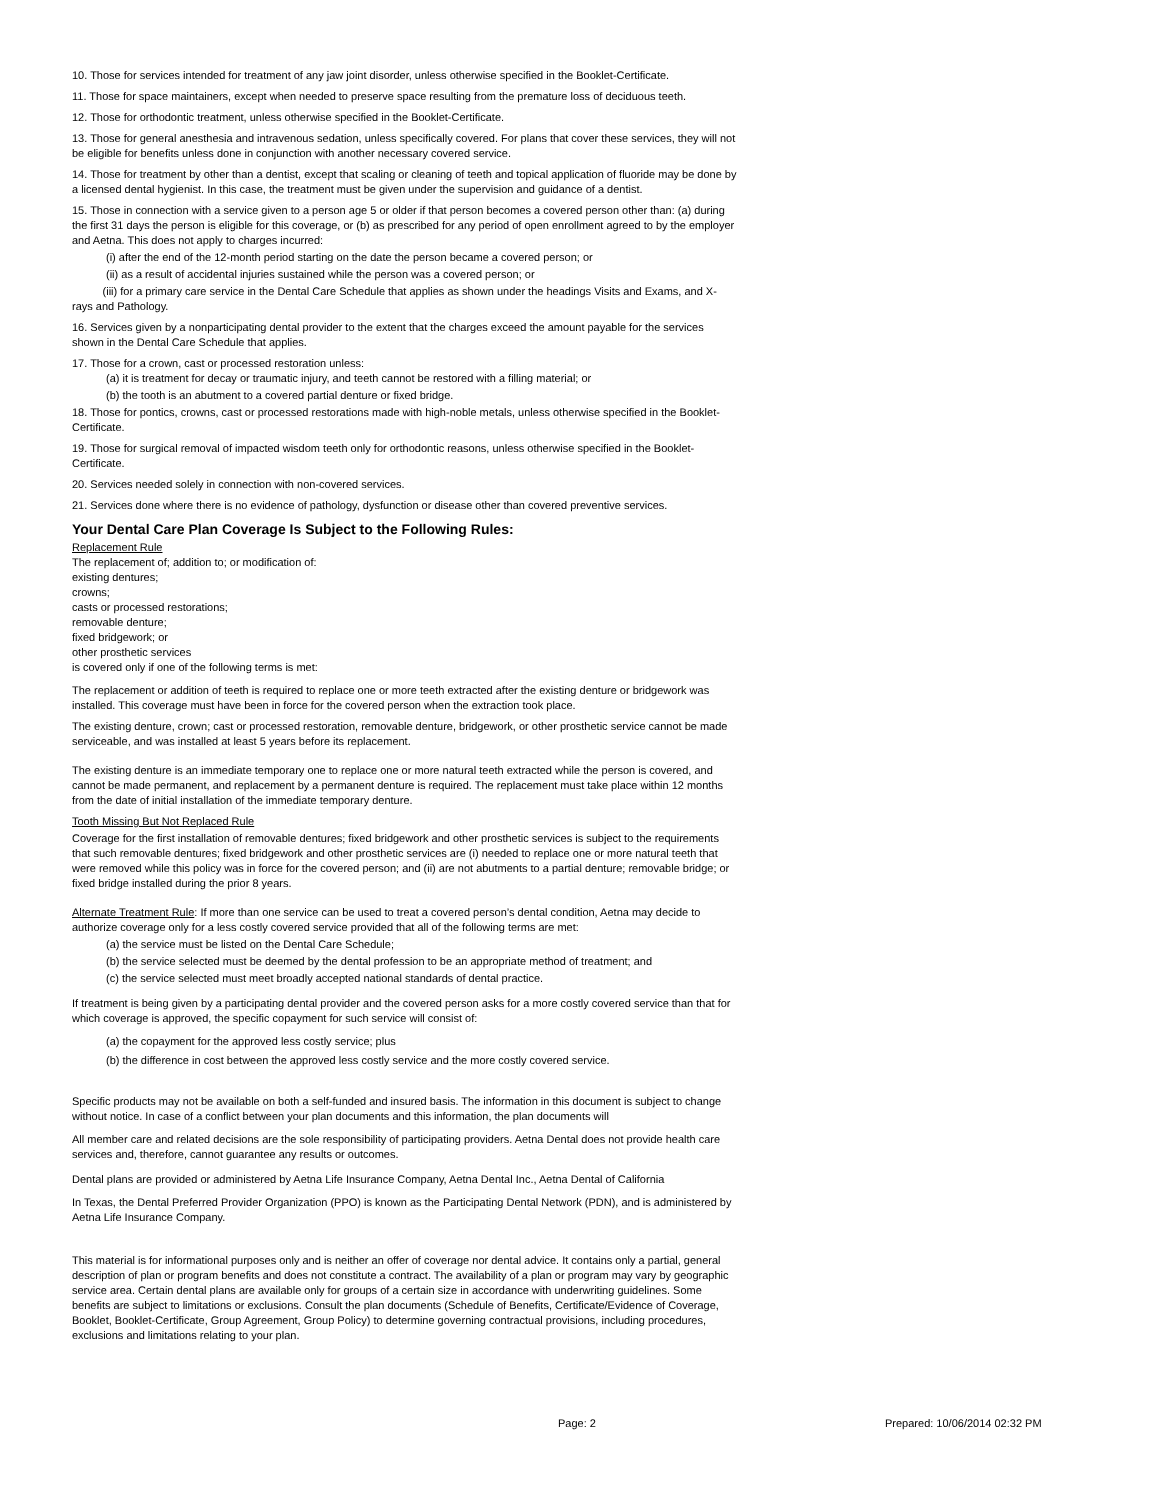10. Those for services intended for treatment of any jaw joint disorder, unless otherwise specified in the Booklet-Certificate.
11. Those for space maintainers, except when needed to preserve space resulting from the premature loss of deciduous teeth.
12. Those for orthodontic treatment, unless otherwise specified in the Booklet-Certificate.
13. Those for general anesthesia and intravenous sedation, unless specifically covered. For plans that cover these services, they will not be eligible for benefits unless done in conjunction with another necessary covered service.
14. Those for treatment by other than a dentist, except that scaling or cleaning of teeth and topical application of fluoride may be done by a licensed dental hygienist. In this case, the treatment must be given under the supervision and guidance of a dentist.
15. Those in connection with a service given to a person age 5 or older if that person becomes a covered person other than: (a) during the first 31 days the person is eligible for this coverage, or (b) as prescribed for any period of open enrollment agreed to by the employer and Aetna. This does not apply to charges incurred:
(i) after the end of the 12-month period starting on the date the person became a covered person; or
(ii) as a result of accidental injuries sustained while the person was a covered person; or
(iii) for a primary care service in the Dental Care Schedule that applies as shown under the headings Visits and Exams, and X-rays and Pathology.
16. Services given by a nonparticipating dental provider to the extent that the charges exceed the amount payable for the services shown in the Dental Care Schedule that applies.
17. Those for a crown, cast or processed restoration unless:
(a) it is treatment for decay or traumatic injury, and teeth cannot be restored with a filling material; or
(b) the tooth is an abutment to a covered partial denture or fixed bridge.
18. Those for pontics, crowns, cast or processed restorations made with high-noble metals, unless otherwise specified in the Booklet-Certificate.
19. Those for surgical removal of impacted wisdom teeth only for orthodontic reasons, unless otherwise specified in the Booklet-Certificate.
20. Services needed solely in connection with non-covered services.
21. Services done where there is no evidence of pathology, dysfunction or disease other than covered preventive services.
Your Dental Care Plan Coverage Is Subject to the Following Rules:
Replacement Rule
The replacement of; addition to; or modification of:
existing dentures;
crowns;
casts or processed restorations;
removable denture;
fixed bridgework; or
other prosthetic services
is covered only if one of the following terms is met:
The replacement or addition of teeth is required to replace one or more teeth extracted after the existing denture or bridgework was installed. This coverage must have been in force for the covered person when the extraction took place.
The existing denture, crown; cast or processed restoration, removable denture, bridgework, or other prosthetic service cannot be made serviceable, and was installed at least 5 years before its replacement.
The existing denture is an immediate temporary one to replace one or more natural teeth extracted while the person is covered, and cannot be made permanent, and replacement by a permanent denture is required. The replacement must take place within 12 months from the date of initial installation of the immediate temporary denture.
Tooth Missing But Not Replaced Rule
Coverage for the first installation of removable dentures; fixed bridgework and other prosthetic services is subject to the requirements that such removable dentures; fixed bridgework and other prosthetic services are (i) needed to replace one or more natural teeth that were removed while this policy was in force for the covered person; and (ii) are not abutments to a partial denture; removable bridge; or fixed bridge installed during the prior 8 years.
Alternate Treatment Rule: If more than one service can be used to treat a covered person’s dental condition, Aetna may decide to authorize coverage only for a less costly covered service provided that all of the following terms are met:
(a) the service must be listed on the Dental Care Schedule;
(b) the service selected must be deemed by the dental profession to be an appropriate method of treatment; and
(c) the service selected must meet broadly accepted national standards of dental practice.
If treatment is being given by a participating dental provider and the covered person asks for a more costly covered service than that for which coverage is approved, the specific copayment for such service will consist of:
(a) the copayment for the approved less costly service; plus
(b) the difference in cost between the approved less costly service and the more costly covered service.
Specific products may not be available on both a self-funded and insured basis. The information in this document is subject to change without notice. In case of a conflict between your plan documents and this information, the plan documents will
All member care and related decisions are the sole responsibility of participating providers. Aetna Dental does not provide health care services and, therefore, cannot guarantee any results or outcomes.
Dental plans are provided or administered by Aetna Life Insurance Company, Aetna Dental Inc., Aetna Dental of California
In Texas, the Dental Preferred Provider Organization (PPO) is known as the Participating Dental Network (PDN), and is administered by Aetna Life Insurance Company.
This material is for informational purposes only and is neither an offer of coverage nor dental advice. It contains only a partial, general description of plan or program benefits and does not constitute a contract. The availability of a plan or program may vary by geographic service area. Certain dental plans are available only for groups of a certain size in accordance with underwriting guidelines. Some benefits are subject to limitations or exclusions. Consult the plan documents (Schedule of Benefits, Certificate/Evidence of Coverage, Booklet, Booklet-Certificate, Group Agreement, Group Policy) to determine governing contractual provisions, including procedures, exclusions and limitations relating to your plan.
Page: 2 Prepared: 10/06/2014 02:32 PM